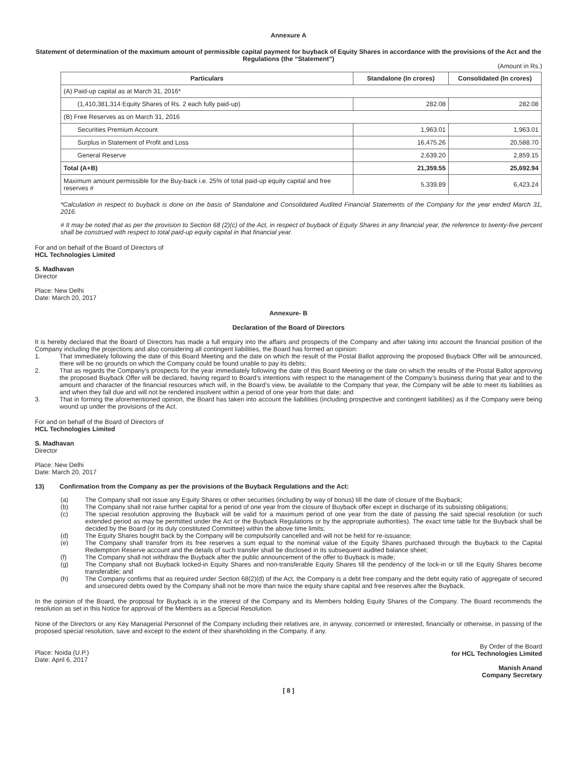Annexure A
Statement of determination of the maximum amount of permissible capital payment for buyback of Equity Shares in accordance with the provisions of the Act and the Regulations (the “Statement”)
(Amount in Rs.)
| Particulars | Standalone (In crores) | Consolidated (In crores) |
| --- | --- | --- |
| (A) Paid-up capital as at March 31, 2016* | | |
| (1,410,381,314 Equity Shares of Rs. 2 each fully paid-up) | 282.08 | 282.08 |
| (B) Free Reserves as on March 31, 2016 | | |
| Securities Premium Account | 1,963.01 | 1,963.01 |
| Surplus in Statement of Profit and Loss | 16,475.26 | 20,588.70 |
| General Reserve | 2,639.20 | 2,859.15 |
| Total (A+B) | 21,359.55 | 25,692.94 |
| Maximum amount permissible for the Buy-back i.e. 25% of total paid-up equity capital and free reserves # | 5,339.89 | 6,423.24 |
*Calculation in respect to buyback is done on the basis of Standalone and Consolidated Audited Financial Statements of the Company for the year ended March 31, 2016.
# It may be noted that as per the provision to Section 68 (2)(c) of the Act, in respect of buyback of Equity Shares in any financial year, the reference to twenty-five percent shall be construed with respect to total paid-up equity capital in that financial year.
For and on behalf of the Board of Directors of
HCL Technologies Limited
S. Madhavan
Director
Place: New Delhi
Date: March 20, 2017
Annexure- B
Declaration of the Board of Directors
It is hereby declared that the Board of Directors has made a full enquiry into the affairs and prospects of the Company and after taking into account the financial position of the Company including the projections and also considering all contingent liabilities, the Board has formed an opinion:
1. That immediately following the date of this Board Meeting and the date on which the result of the Postal Ballot approving the proposed Buyback Offer will be announced, there will be no grounds on which the Company could be found unable to pay its debts;
2. That as regards the Company’s prospects for the year immediately following the date of this Board Meeting or the date on which the results of the Postal Ballot approving the proposed Buyback Offer will be declared, having regard to Board’s intentions with respect to the management of the Company’s business during that year and to the amount and character of the financial resources which will, in the Board’s view, be available to the Company that year, the Company will be able to meet its liabilities as and when they fall due and will not be rendered insolvent within a period of one year from that date; and
3. That in forming the aforementioned opinion, the Board has taken into account the liabilities (including prospective and contingent liabilities) as if the Company were being wound up under the provisions of the Act.
For and on behalf of the Board of Directors of
HCL Technologies Limited
S. Madhavan
Director
Place: New Delhi
Date: March 20, 2017
13) Confirmation from the Company as per the provisions of the Buyback Regulations and the Act:
(a) The Company shall not issue any Equity Shares or other securities (including by way of bonus) till the date of closure of the Buyback;
(b) The Company shall not raise further capital for a period of one year from the closure of Buyback offer except in discharge of its subsisting obligations;
(c) The special resolution approving the Buyback will be valid for a maximum period of one year from the date of passing the said special resolution (or such extended period as may be permitted under the Act or the Buyback Regulations or by the appropriate authorities). The exact time table for the Buyback shall be decided by the Board (or its duly constituted Committee) within the above time limits;
(d) The Equity Shares bought back by the Company will be compulsorily cancelled and will not be held for re-issuance;
(e) The Company shall transfer from its free reserves a sum equal to the nominal value of the Equity Shares purchased through the Buyback to the Capital Redemption Reserve account and the details of such transfer shall be disclosed in its subsequent audited balance sheet;
(f) The Company shall not withdraw the Buyback after the public announcement of the offer to Buyback is made;
(g) The Company shall not Buyback locked-in Equity Shares and non-transferable Equity Shares till the pendency of the lock-in or till the Equity Shares become transferable; and
(h) The Company confirms that as required under Section 68(2)(d) of the Act, the Company is a debt free company and the debt equity ratio of aggregate of secured and unsecured debts owed by the Company shall not be more than twice the equity share capital and free reserves after the Buyback.
In the opinion of the Board, the proposal for Buyback is in the interest of the Company and its Members holding Equity Shares of the Company. The Board recommends the resolution as set in this Notice for approval of the Members as a Special Resolution.
None of the Directors or any Key Managerial Personnel of the Company including their relatives are, in anyway, concerned or interested, financially or otherwise, in passing of the proposed special resolution, save and except to the extent of their shareholding in the Company, if any.
Place: Noida (U.P.)
Date: April 6, 2017
By Order of the Board
for HCL Technologies Limited
Manish Anand
Company Secretary
[ 8 ]